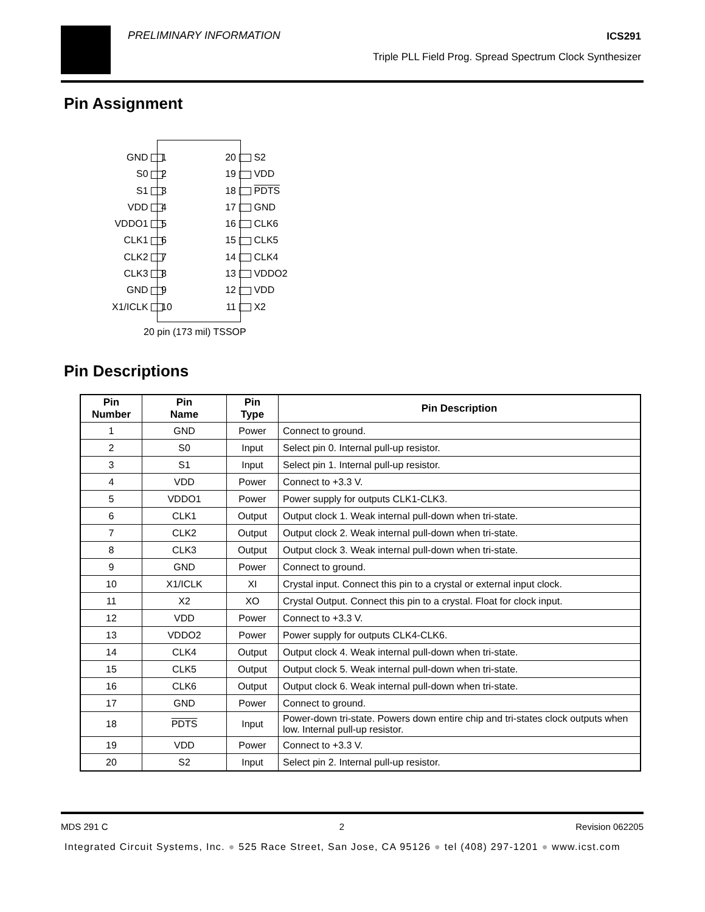PRELIMINARY INFORMATION ICS291
Triple PLL Field Prog. Spread Spectrum Clock Synthesizer
Pin Assignment
GND
S0
S1
VDD
VDDO1
CLK1
CLK2
CLK3
GND
X1/ICLK
1
2
3
4
5
6
7
8
9
10
20
19
18
17
16
15
14
13
12
11
S2
VDD
PDTS
GND
CLK6
CLK5
CLK4
VDDO2
VDD
X2
20 pin (173 mil) TSSOP
Pin Descriptions
| Pin Number | Pin Name | Pin Type | Pin Description |
| --- | --- | --- | --- |
| 1 | GND | Power | Connect to ground. |
| 2 | S0 | Input | Select pin 0. Internal pull-up resistor. |
| 3 | S1 | Input | Select pin 1. Internal pull-up resistor. |
| 4 | VDD | Power | Connect to +3.3 V. |
| 5 | VDDO1 | Power | Power supply for outputs CLK1-CLK3. |
| 6 | CLK1 | Output | Output clock 1. Weak internal pull-down when tri-state. |
| 7 | CLK2 | Output | Output clock 2. Weak internal pull-down when tri-state. |
| 8 | CLK3 | Output | Output clock 3. Weak internal pull-down when tri-state. |
| 9 | GND | Power | Connect to ground. |
| 10 | X1/ICLK | XI | Crystal input. Connect this pin to a crystal or external input clock. |
| 11 | X2 | XO | Crystal Output. Connect this pin to a crystal. Float for clock input. |
| 12 | VDD | Power | Connect to +3.3 V. |
| 13 | VDDO2 | Power | Power supply for outputs CLK4-CLK6. |
| 14 | CLK4 | Output | Output clock 4. Weak internal pull-down when tri-state. |
| 15 | CLK5 | Output | Output clock 5. Weak internal pull-down when tri-state. |
| 16 | CLK6 | Output | Output clock 6. Weak internal pull-down when tri-state. |
| 17 | GND | Power | Connect to ground. |
| 18 | PDTS | Input | Power-down tri-state. Powers down entire chip and tri-states clock outputs when low. Internal pull-up resistor. |
| 19 | VDD | Power | Connect to +3.3 V. |
| 20 | S2 | Input | Select pin 2. Internal pull-up resistor. |
MDS 291 C 2 Revision 062205
Integrated Circuit Systems, Inc. ● 525 Race Street, San Jose, CA 95126 ● tel (408) 297-1201 ● www.icst.com